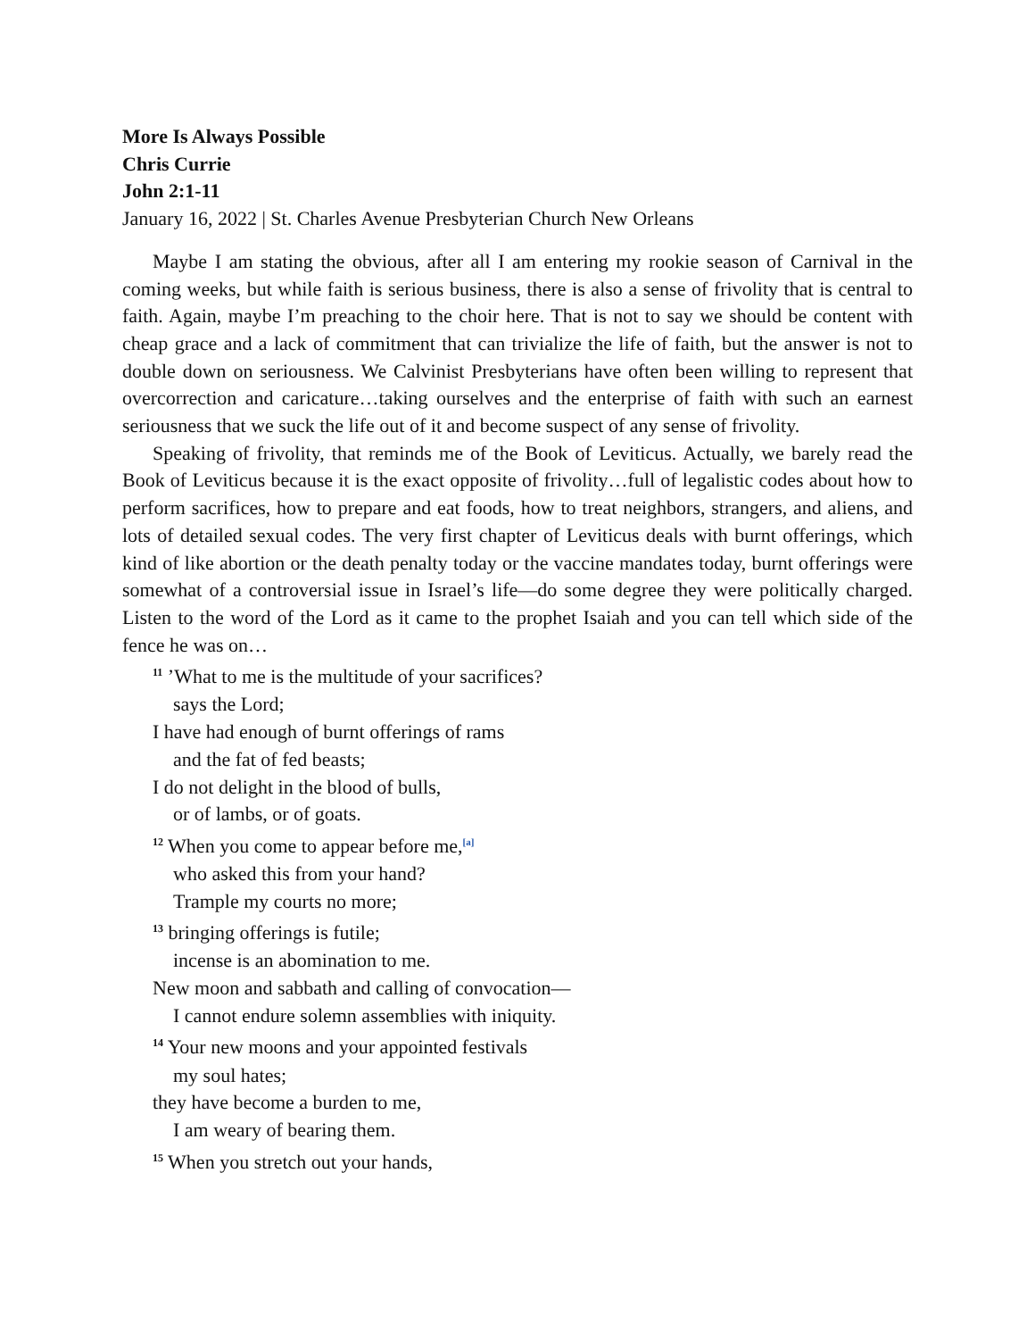More Is Always Possible
Chris Currie
John 2:1-11
January 16, 2022 | St. Charles Avenue Presbyterian Church New Orleans
Maybe I am stating the obvious, after all I am entering my rookie season of Carnival in the coming weeks, but while faith is serious business, there is also a sense of frivolity that is central to faith. Again, maybe I’m preaching to the choir here. That is not to say we should be content with cheap grace and a lack of commitment that can trivialize the life of faith, but the answer is not to double down on seriousness. We Calvinist Presbyterians have often been willing to represent that overcorrection and caricature…taking ourselves and the enterprise of faith with such an earnest seriousness that we suck the life out of it and become suspect of any sense of frivolity.
Speaking of frivolity, that reminds me of the Book of Leviticus. Actually, we barely read the Book of Leviticus because it is the exact opposite of frivolity…full of legalistic codes about how to perform sacrifices, how to prepare and eat foods, how to treat neighbors, strangers, and aliens, and lots of detailed sexual codes. The very first chapter of Leviticus deals with burnt offerings, which kind of like abortion or the death penalty today or the vaccine mandates today, burnt offerings were somewhat of a controversial issue in Israel’s life—do some degree they were politically charged. Listen to the word of the Lord as it came to the prophet Isaiah and you can tell which side of the fence he was on…
<sup>11</sup> ’What to me is the multitude of your sacrifices?
says the Lord;
I have had enough of burnt offerings of rams
and the fat of fed beasts;
I do not delight in the blood of bulls,
or of lambs, or of goats.
<sup>12</sup> When you come to appear before me,<sup>[a]</sup>
who asked this from your hand?
Trample my courts no more;
<sup>13</sup> bringing offerings is futile;
incense is an abomination to me.
New moon and sabbath and calling of convocation—
I cannot endure solemn assemblies with iniquity.
<sup>14</sup> Your new moons and your appointed festivals
my soul hates;
they have become a burden to me,
I am weary of bearing them.
<sup>15</sup> When you stretch out your hands,